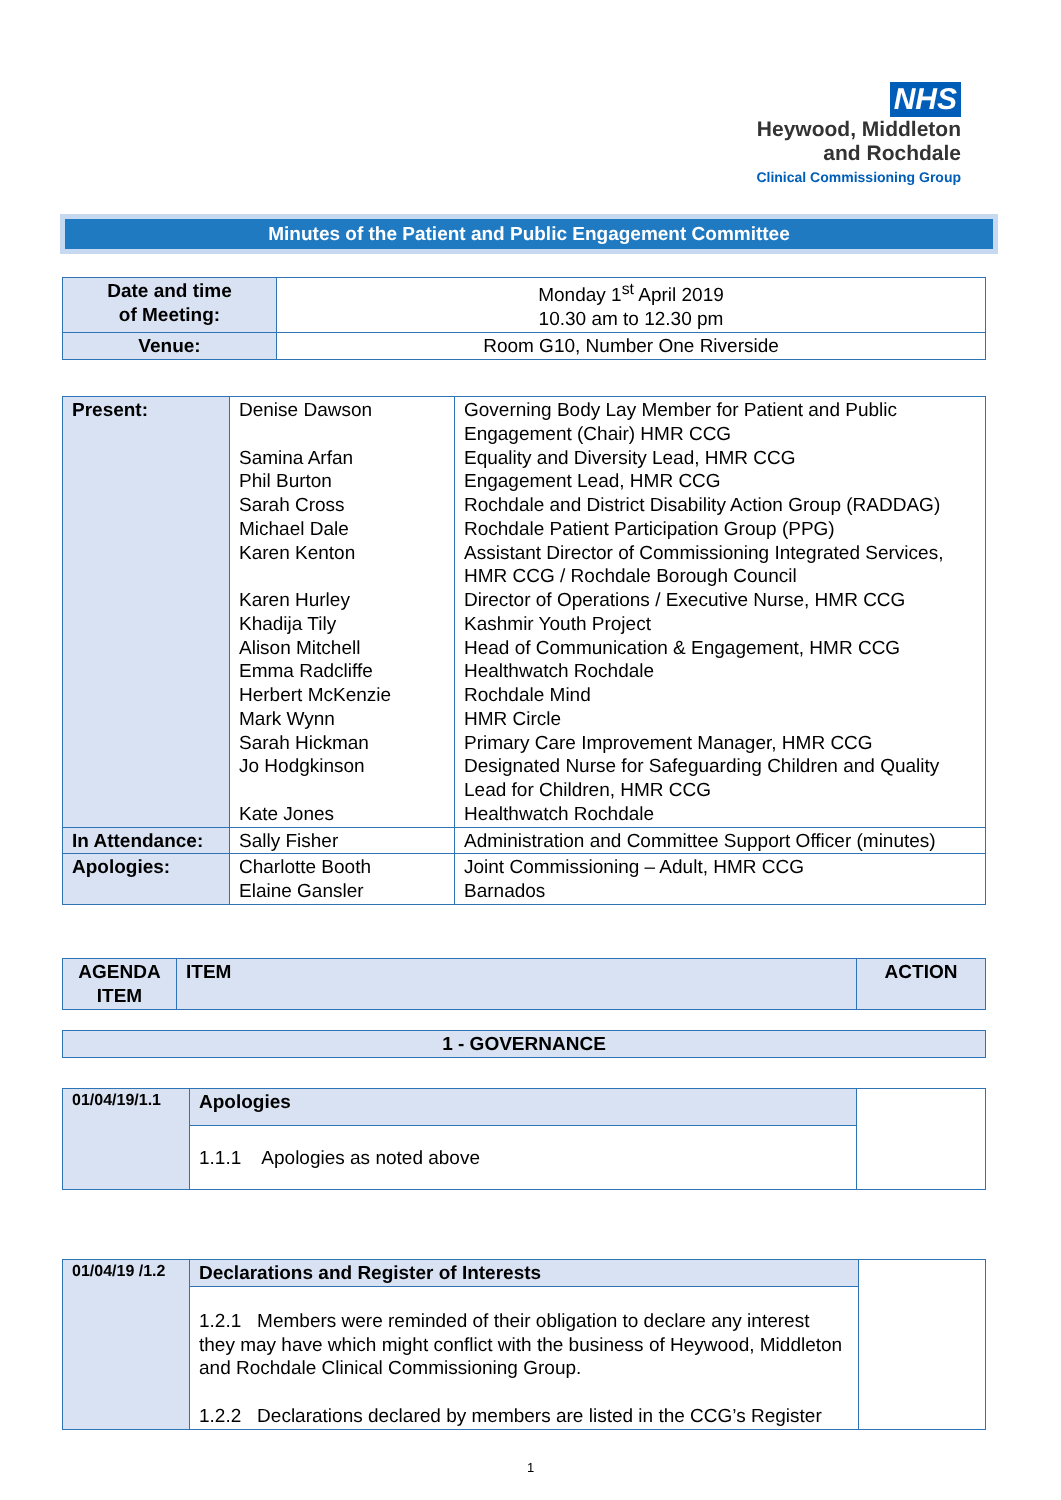NHS
Heywood, Middleton
and Rochdale
Clinical Commissioning Group
Minutes of the Patient and Public Engagement Committee
| Date and time of Meeting: | Monday 1<sup>st</sup> April 2019 10.30 am to 12.30 pm |
| Venue: | Room G10, Number One Riverside |
| Present: | Denise Dawson Samina Arfan Phil Burton Sarah Cross Michael Dale Karen Kenton Karen Hurley Khadija Tily Alison Mitchell Emma Radcliffe Herbert McKenzie Mark Wynn Sarah Hickman Jo Hodgkinson Kate Jones | Governing Body Lay Member for Patient and Public Engagement (Chair) HMR CCG Equality and Diversity Lead, HMR CCG Engagement Lead, HMR CCG Rochdale and District Disability Action Group (RADDAG) Rochdale Patient Participation Group (PPG) Assistant Director of Commissioning Integrated Services, HMR CCG / Rochdale Borough Council Director of Operations / Executive Nurse, HMR CCG Kashmir Youth Project Head of Communication & Engagement, HMR CCG Healthwatch Rochdale Rochdale Mind HMR Circle Primary Care Improvement Manager, HMR CCG Designated Nurse for Safeguarding Children and Quality Lead for Children, HMR CCG Healthwatch Rochdale |
| In Attendance: | Sally Fisher | Administration and Committee Support Officer (minutes) |
| Apologies: | Charlotte Booth Elaine Gansler | Joint Commissioning – Adult, HMR CCG Barnados |
| AGENDA ITEM | ITEM | ACTION |
| 1 - GOVERNANCE |
| 01/04/19/1.1 | Apologies | |
| | 1.1.1 Apologies as noted above | |
| 01/04/19 /1.2 | Declarations and Register of Interests | |
| | 1.2.1 Members were reminded of their obligation to declare any interest they may have which might conflict with the business of Heywood, Middleton and Rochdale Clinical Commissioning Group. 1.2.2 Declarations declared by members are listed in the CCG’s Register | |
1